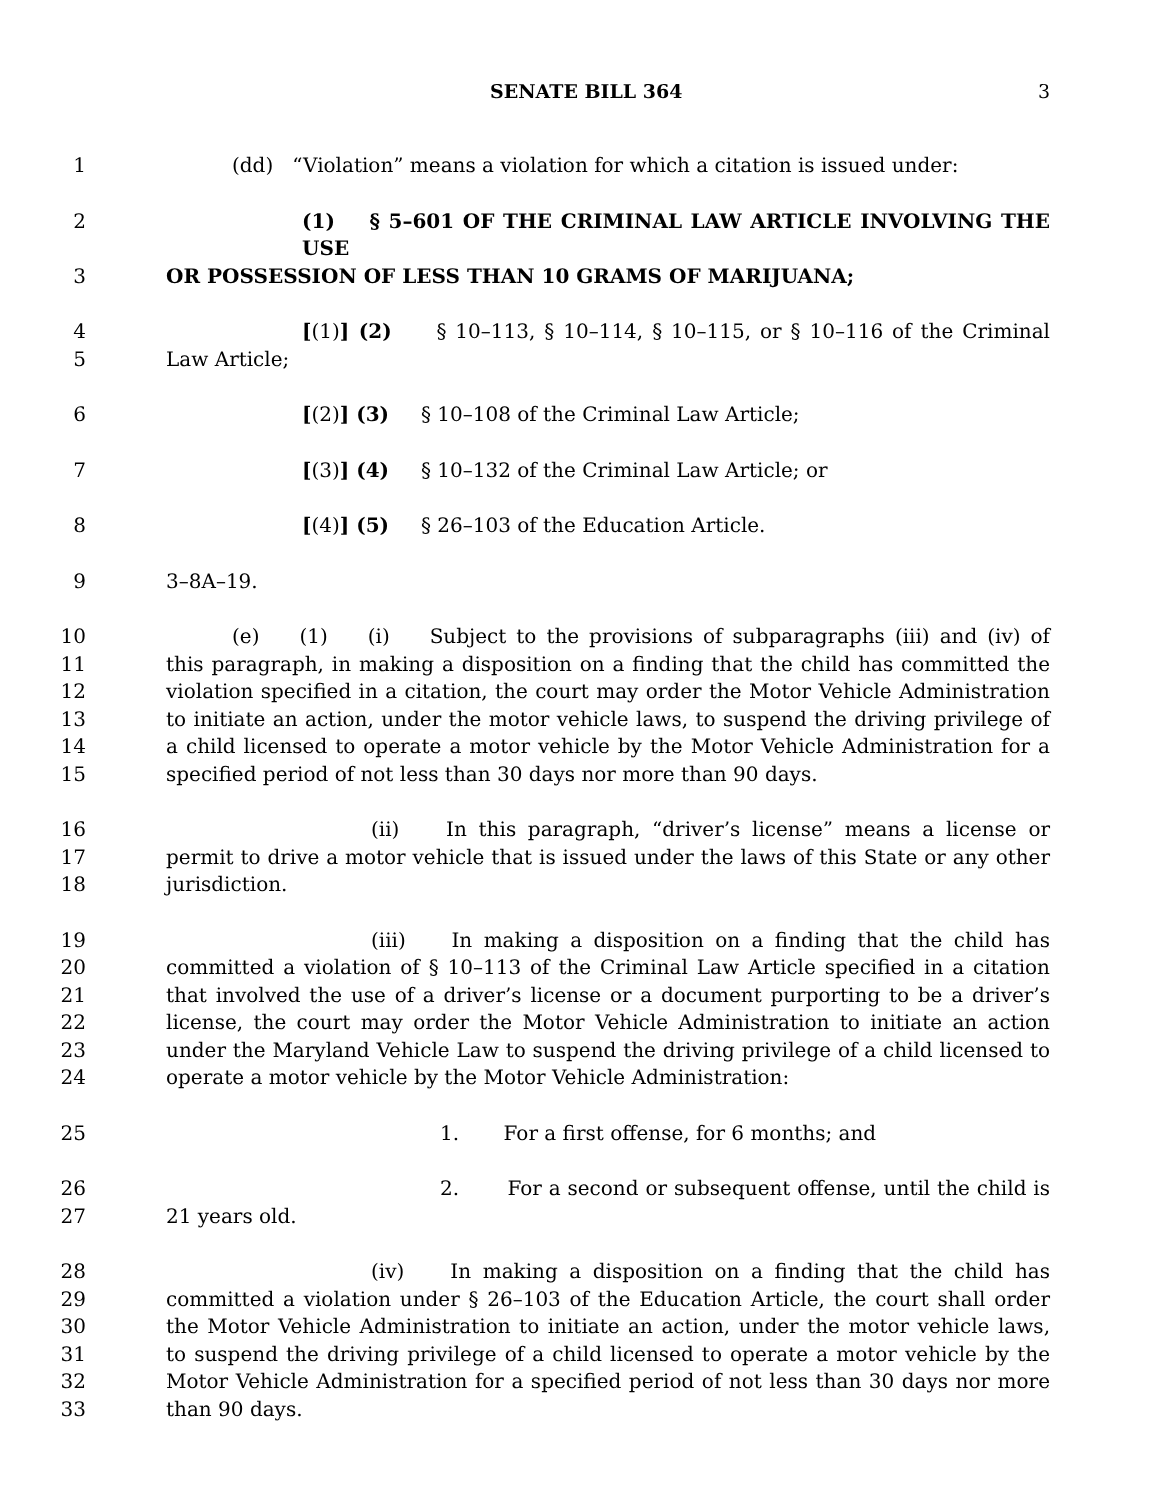SENATE BILL 364 3
1 (dd) “Violation” means a violation for which a citation is issued under:
2 (1) § 5–601 OF THE CRIMINAL LAW ARTICLE INVOLVING THE USE
3 OR POSSESSION OF LESS THAN 10 GRAMS OF MARIJUANA;
4 [(1)] (2) § 10–113, § 10–114, § 10–115, or § 10–116 of the Criminal
5 Law Article;
6 [(2)] (3) § 10–108 of the Criminal Law Article;
7 [(3)] (4) § 10–132 of the Criminal Law Article; or
8 [(4)] (5) § 26–103 of the Education Article.
9 3–8A–19.
10 (e) (1) (i) Subject to the provisions of subparagraphs (iii) and (iv) of
11 this paragraph, in making a disposition on a finding that the child has committed the
12 violation specified in a citation, the court may order the Motor Vehicle Administration
13 to initiate an action, under the motor vehicle laws, to suspend the driving privilege of
14 a child licensed to operate a motor vehicle by the Motor Vehicle Administration for a
15 specified period of not less than 30 days nor more than 90 days.
16 (ii) In this paragraph, “driver’s license” means a license or
17 permit to drive a motor vehicle that is issued under the laws of this State or any other
18 jurisdiction.
19 (iii) In making a disposition on a finding that the child has
20 committed a violation of § 10–113 of the Criminal Law Article specified in a citation
21 that involved the use of a driver’s license or a document purporting to be a driver’s
22 license, the court may order the Motor Vehicle Administration to initiate an action
23 under the Maryland Vehicle Law to suspend the driving privilege of a child licensed to
24 operate a motor vehicle by the Motor Vehicle Administration:
25 1. For a first offense, for 6 months; and
26 2. For a second or subsequent offense, until the child is
27 21 years old.
28 (iv) In making a disposition on a finding that the child has
29 committed a violation under § 26–103 of the Education Article, the court shall order
30 the Motor Vehicle Administration to initiate an action, under the motor vehicle laws,
31 to suspend the driving privilege of a child licensed to operate a motor vehicle by the
32 Motor Vehicle Administration for a specified period of not less than 30 days nor more
33 than 90 days.